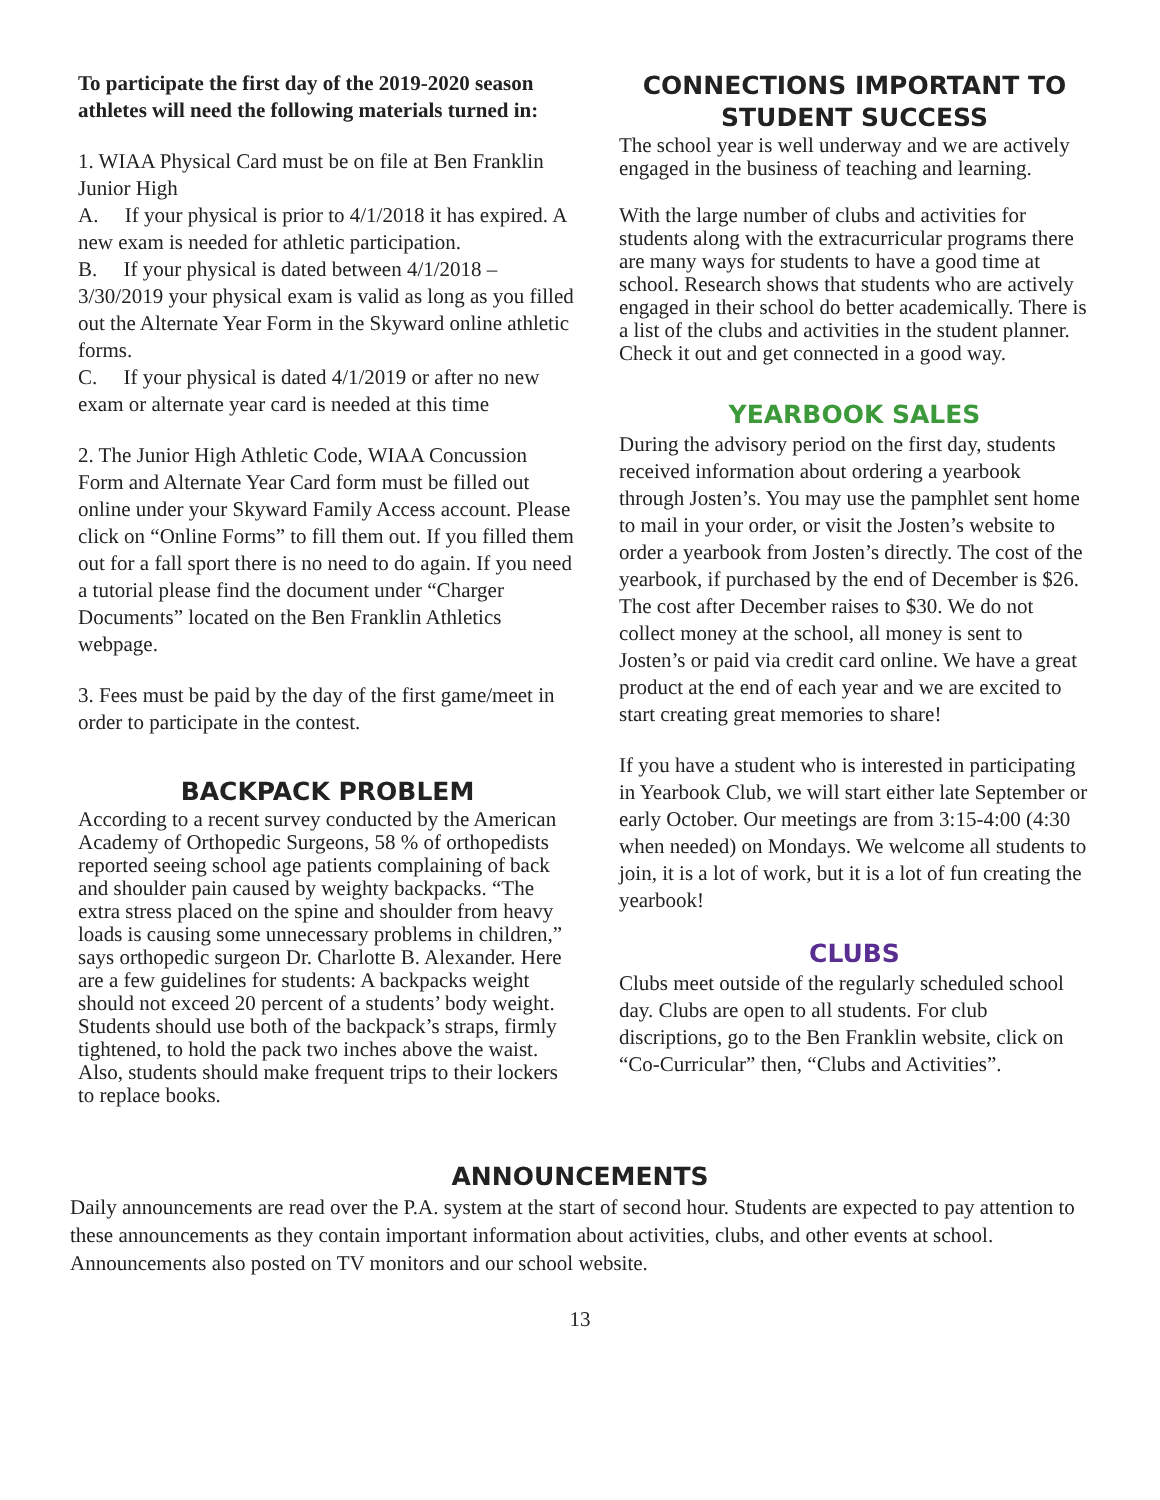To participate the first day of the 2019-2020 season athletes will need the following materials turned in:
1. WIAA Physical Card must be on file at Ben Franklin Junior High
A. If your physical is prior to 4/1/2018 it has expired. A new exam is needed for athletic participation.
B. If your physical is dated between 4/1/2018 – 3/30/2019 your physical exam is valid as long as you filled out the Alternate Year Form in the Skyward online athletic forms.
C. If your physical is dated 4/1/2019 or after no new exam or alternate year card is needed at this time
2. The Junior High Athletic Code, WIAA Concussion Form and Alternate Year Card form must be filled out online under your Skyward Family Access account. Please click on “Online Forms” to fill them out. If you filled them out for a fall sport there is no need to do again. If you need a tutorial please find the document under “Charger Documents” located on the Ben Franklin Athletics webpage.
3. Fees must be paid by the day of the first game/meet in order to participate in the contest.
BACKPACK PROBLEM
According to a recent survey conducted by the American Academy of Orthopedic Surgeons, 58 % of orthopedists reported seeing school age patients complaining of back and shoulder pain caused by weighty backpacks. “The extra stress placed on the spine and shoulder from heavy loads is causing some unnecessary problems in children,” says orthopedic surgeon Dr. Charlotte B. Alexander. Here are a few guidelines for students: A backpacks weight should not exceed 20 percent of a students’ body weight. Students should use both of the backpack’s straps, firmly tightened, to hold the pack two inches above the waist. Also, students should make frequent trips to their lockers to replace books.
CONNECTIONS IMPORTANT TO STUDENT SUCCESS
The school year is well underway and we are actively engaged in the business of teaching and learning.
With the large number of clubs and activities for students along with the extracurricular programs there are many ways for students to have a good time at school. Research shows that students who are actively engaged in their school do better academically. There is a list of the clubs and activities in the student planner. Check it out and get connected in a good way.
YEARBOOK SALES
During the advisory period on the first day, students received information about ordering a yearbook through Josten’s. You may use the pamphlet sent home to mail in your order, or visit the Josten’s website to order a yearbook from Josten’s directly. The cost of the yearbook, if purchased by the end of December is $26. The cost after December raises to $30. We do not collect money at the school, all money is sent to Josten’s or paid via credit card online. We have a great product at the end of each year and we are excited to start creating great memories to share!
If you have a student who is interested in participating in Yearbook Club, we will start either late September or early October. Our meetings are from 3:15-4:00 (4:30 when needed) on Mondays. We welcome all students to join, it is a lot of work, but it is a lot of fun creating the yearbook!
CLUBS
Clubs meet outside of the regularly scheduled school day. Clubs are open to all students. For club discriptions, go to the Ben Franklin website, click on “Co-Curricular” then, “Clubs and Activities”.
ANNOUNCEMENTS
Daily announcements are read over the P.A. system at the start of second hour. Students are expected to pay attention to these announcements as they contain important information about activities, clubs, and other events at school. Announcements also posted on TV monitors and our school website.
13